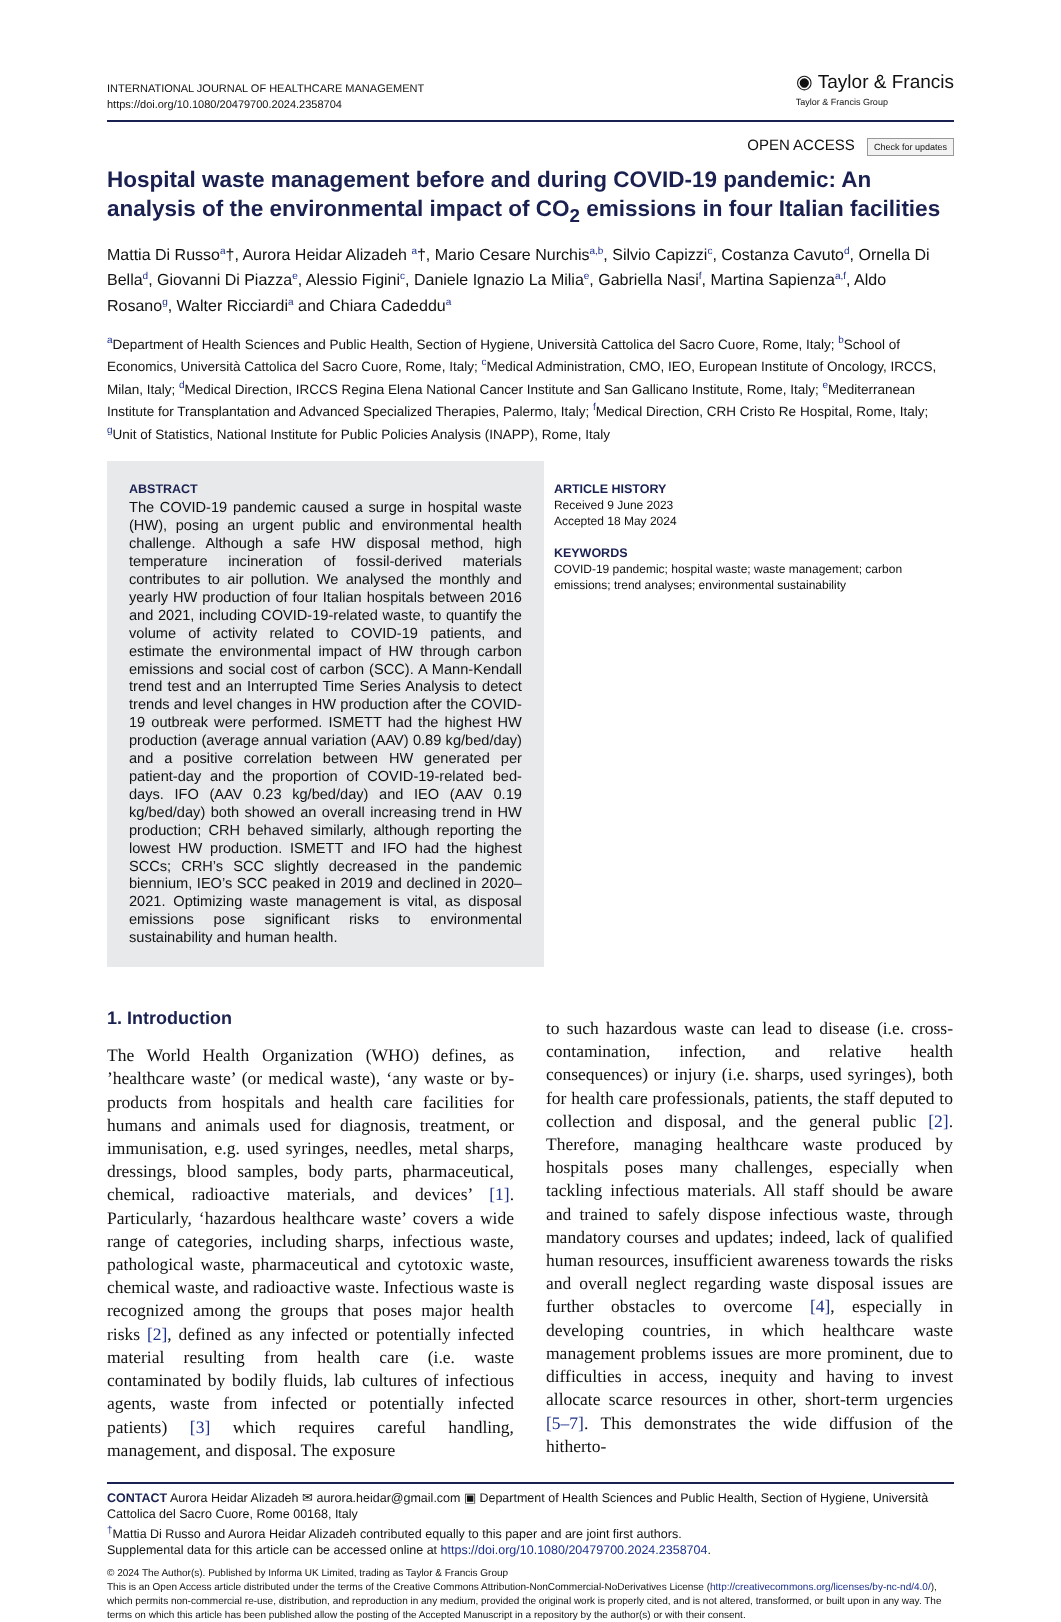INTERNATIONAL JOURNAL OF HEALTHCARE MANAGEMENT
https://doi.org/10.1080/20479700.2024.2358704
◉ Taylor & Francis
Taylor & Francis Group
OPEN ACCESS Check for updates
Hospital waste management before and during COVID-19 pandemic: An analysis of the environmental impact of CO<sub>2</sub> emissions in four Italian facilities
Mattia Di Russo<sup>a</sup>†, Aurora Heidar Alizadeh <sup>a</sup>†, Mario Cesare Nurchis<sup>a,b</sup>, Silvio Capizzi<sup>c</sup>, Costanza Cavuto<sup>d</sup>, Ornella Di Bella<sup>d</sup>, Giovanni Di Piazza<sup>e</sup>, Alessio Figini<sup>c</sup>, Daniele Ignazio La Milia<sup>e</sup>, Gabriella Nasi<sup>f</sup>, Martina Sapienza<sup>a,f</sup>, Aldo Rosano<sup>g</sup>, Walter Ricciardi<sup>a</sup> and Chiara Cadeddu<sup>a</sup>
<sup>a</sup> Department of Health Sciences and Public Health, Section of Hygiene, Università Cattolica del Sacro Cuore, Rome, Italy; <sup>b</sup>School of Economics, Università Cattolica del Sacro Cuore, Rome, Italy; <sup>c</sup>Medical Administration, CMO, IEO, European Institute of Oncology, IRCCS, Milan, Italy; <sup>d</sup>Medical Direction, IRCCS Regina Elena National Cancer Institute and San Gallicano Institute, Rome, Italy; <sup>e</sup>Mediterranean Institute for Transplantation and Advanced Specialized Therapies, Palermo, Italy; <sup>f</sup>Medical Direction, CRH Cristo Re Hospital, Rome, Italy; <sup>g</sup>Unit of Statistics, National Institute for Public Policies Analysis (INAPP), Rome, Italy
ABSTRACT
The COVID-19 pandemic caused a surge in hospital waste (HW), posing an urgent public and environmental health challenge. Although a safe HW disposal method, high temperature incineration of fossil-derived materials contributes to air pollution. We analysed the monthly and yearly HW production of four Italian hospitals between 2016 and 2021, including COVID-19-related waste, to quantify the volume of activity related to COVID-19 patients, and estimate the environmental impact of HW through carbon emissions and social cost of carbon (SCC). A Mann-Kendall trend test and an Interrupted Time Series Analysis to detect trends and level changes in HW production after the COVID-19 outbreak were performed. ISMETT had the highest HW production (average annual variation (AAV) 0.89 kg/bed/day) and a positive correlation between HW generated per patient-day and the proportion of COVID-19-related bed-days. IFO (AAV 0.23 kg/bed/day) and IEO (AAV 0.19 kg/bed/day) both showed an overall increasing trend in HW production; CRH behaved similarly, although reporting the lowest HW production. ISMETT and IFO had the highest SCCs; CRH’s SCC slightly decreased in the pandemic biennium, IEO’s SCC peaked in 2019 and declined in 2020–2021. Optimizing waste management is vital, as disposal emissions pose significant risks to environmental sustainability and human health.
ARTICLE HISTORY
Received 9 June 2023
Accepted 18 May 2024
KEYWORDS
COVID-19 pandemic; hospital waste; waste management; carbon emissions; trend analyses; environmental sustainability
1. Introduction
The World Health Organization (WHO) defines, as ’healthcare waste’ (or medical waste), ‘any waste or by-products from hospitals and health care facilities for humans and animals used for diagnosis, treatment, or immunisation, e.g. used syringes, needles, metal sharps, dressings, blood samples, body parts, pharmaceutical, chemical, radioactive materials, and devices’ [1]. Particularly, ‘hazardous healthcare waste’ covers a wide range of categories, including sharps, infectious waste, pathological waste, pharmaceutical and cytotoxic waste, chemical waste, and radioactive waste. Infectious waste is recognized among the groups that poses major health risks [2], defined as any infected or potentially infected material resulting from health care (i.e. waste contaminated by bodily fluids, lab cultures of infectious agents, waste from infected or potentially infected patients) [3] which requires careful handling, management, and disposal. The exposure
to such hazardous waste can lead to disease (i.e. cross-contamination, infection, and relative health consequences) or injury (i.e. sharps, used syringes), both for health care professionals, patients, the staff deputed to collection and disposal, and the general public [2]. Therefore, managing healthcare waste produced by hospitals poses many challenges, especially when tackling infectious materials. All staff should be aware and trained to safely dispose infectious waste, through mandatory courses and updates; indeed, lack of qualified human resources, insufficient awareness towards the risks and overall neglect regarding waste disposal issues are further obstacles to overcome [4], especially in developing countries, in which healthcare waste management problems issues are more prominent, due to difficulties in access, inequity and having to invest allocate scarce resources in other, short-term urgencies [5–7]. This demonstrates the wide diffusion of the hitherto-
CONTACT Aurora Heidar Alizadeh ✉ aurora.heidar@gmail.com ▣ Department of Health Sciences and Public Health, Section of Hygiene, Università Cattolica del Sacro Cuore, Rome 00168, Italy
<sup>†</sup> Mattia Di Russo and Aurora Heidar Alizadeh contributed equally to this paper and are joint first authors.
Supplemental data for this article can be accessed online at https://doi.org/10.1080/20479700.2024.2358704.
© 2024 The Author(s). Published by Informa UK Limited, trading as Taylor & Francis Group
This is an Open Access article distributed under the terms of the Creative Commons Attribution-NonCommercial-NoDerivatives License (http://creativecommons.org/licenses/by-nc-nd/4.0/), which permits non-commercial re-use, distribution, and reproduction in any medium, provided the original work is properly cited, and is not altered, transformed, or built upon in any way. The terms on which this article has been published allow the posting of the Accepted Manuscript in a repository by the author(s) or with their consent.